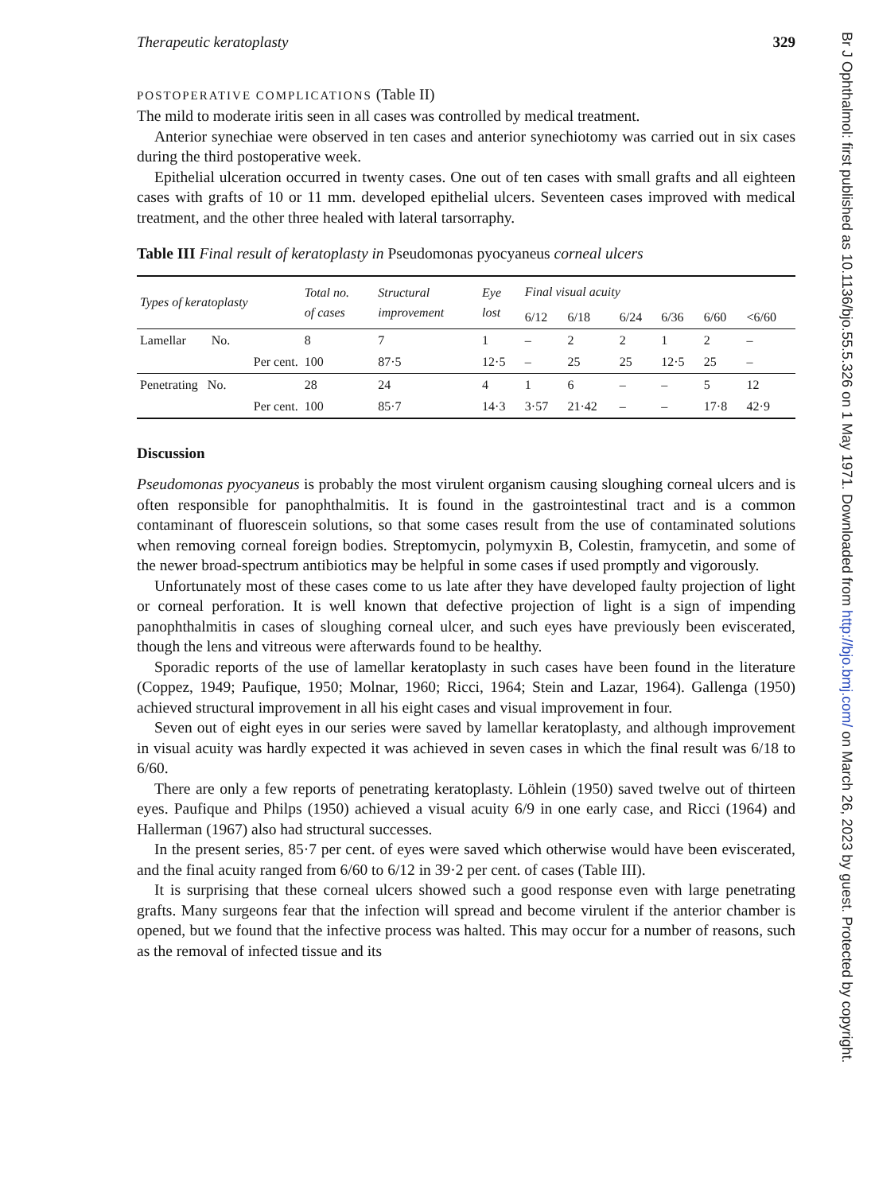Therapeutic keratoplasty 329
POSTOPERATIVE COMPLICATIONS (Table II)
The mild to moderate iritis seen in all cases was controlled by medical treatment.
Anterior synechiae were observed in ten cases and anterior synechiotomy was carried out in six cases during the third postoperative week.
Epithelial ulceration occurred in twenty cases. One out of ten cases with small grafts and all eighteen cases with grafts of 10 or 11 mm. developed epithelial ulcers. Seventeen cases improved with medical treatment, and the other three healed with lateral tarsorraphy.
Table III Final result of keratoplasty in Pseudomonas pyocyaneus corneal ulcers
| Types of keratoplasty | Total no. of cases | Structural improvement | Eye lost | Final visual acuity | | | | | |
| --- | --- | --- | --- | --- | --- | --- | --- | --- | --- |
| | | | | 6/12 | 6/18 | 6/24 | 6/36 | 6/60 | <6/60 |
| Lamellar No. | 8 | 7 | 1 | – | 2 | 2 | 1 | 2 | – |
| Per cent. | 100 | 87·5 | 12·5 | – | 25 | 25 | 12·5 | 25 | – |
| Penetrating No. | 28 | 24 | 4 | 1 | 6 | – | – | 5 | 12 |
| Per cent. | 100 | 85·7 | 14·3 | 3·57 | 21·42 | – | – | 17·8 | 42·9 |
Discussion
Pseudomonas pyocyaneus is probably the most virulent organism causing sloughing corneal ulcers and is often responsible for panophthalmitis. It is found in the gastrointestinal tract and is a common contaminant of fluorescein solutions, so that some cases result from the use of contaminated solutions when removing corneal foreign bodies. Streptomycin, polymyxin B, Colestin, framycetin, and some of the newer broad-spectrum antibiotics may be helpful in some cases if used promptly and vigorously.
Unfortunately most of these cases come to us late after they have developed faulty projection of light or corneal perforation. It is well known that defective projection of light is a sign of impending panophthalmitis in cases of sloughing corneal ulcer, and such eyes have previously been eviscerated, though the lens and vitreous were afterwards found to be healthy.
Sporadic reports of the use of lamellar keratoplasty in such cases have been found in the literature (Coppez, 1949; Paufique, 1950; Molnar, 1960; Ricci, 1964; Stein and Lazar, 1964). Gallenga (1950) achieved structural improvement in all his eight cases and visual improvement in four.
Seven out of eight eyes in our series were saved by lamellar keratoplasty, and although improvement in visual acuity was hardly expected it was achieved in seven cases in which the final result was 6/18 to 6/60.
There are only a few reports of penetrating keratoplasty. Löhlein (1950) saved twelve out of thirteen eyes. Paufique and Philps (1950) achieved a visual acuity 6/9 in one early case, and Ricci (1964) and Hallerman (1967) also had structural successes.
In the present series, 85·7 per cent. of eyes were saved which otherwise would have been eviscerated, and the final acuity ranged from 6/60 to 6/12 in 39·2 per cent. of cases (Table III).
It is surprising that these corneal ulcers showed such a good response even with large penetrating grafts. Many surgeons fear that the infection will spread and become virulent if the anterior chamber is opened, but we found that the infective process was halted. This may occur for a number of reasons, such as the removal of infected tissue and its
Br J Ophthalmol: first published as 10.1136/bjo.55.5.326 on 1 May 1971. Downloaded from http://bjo.bmj.com/ on March 26, 2023 by guest. Protected by copyright.